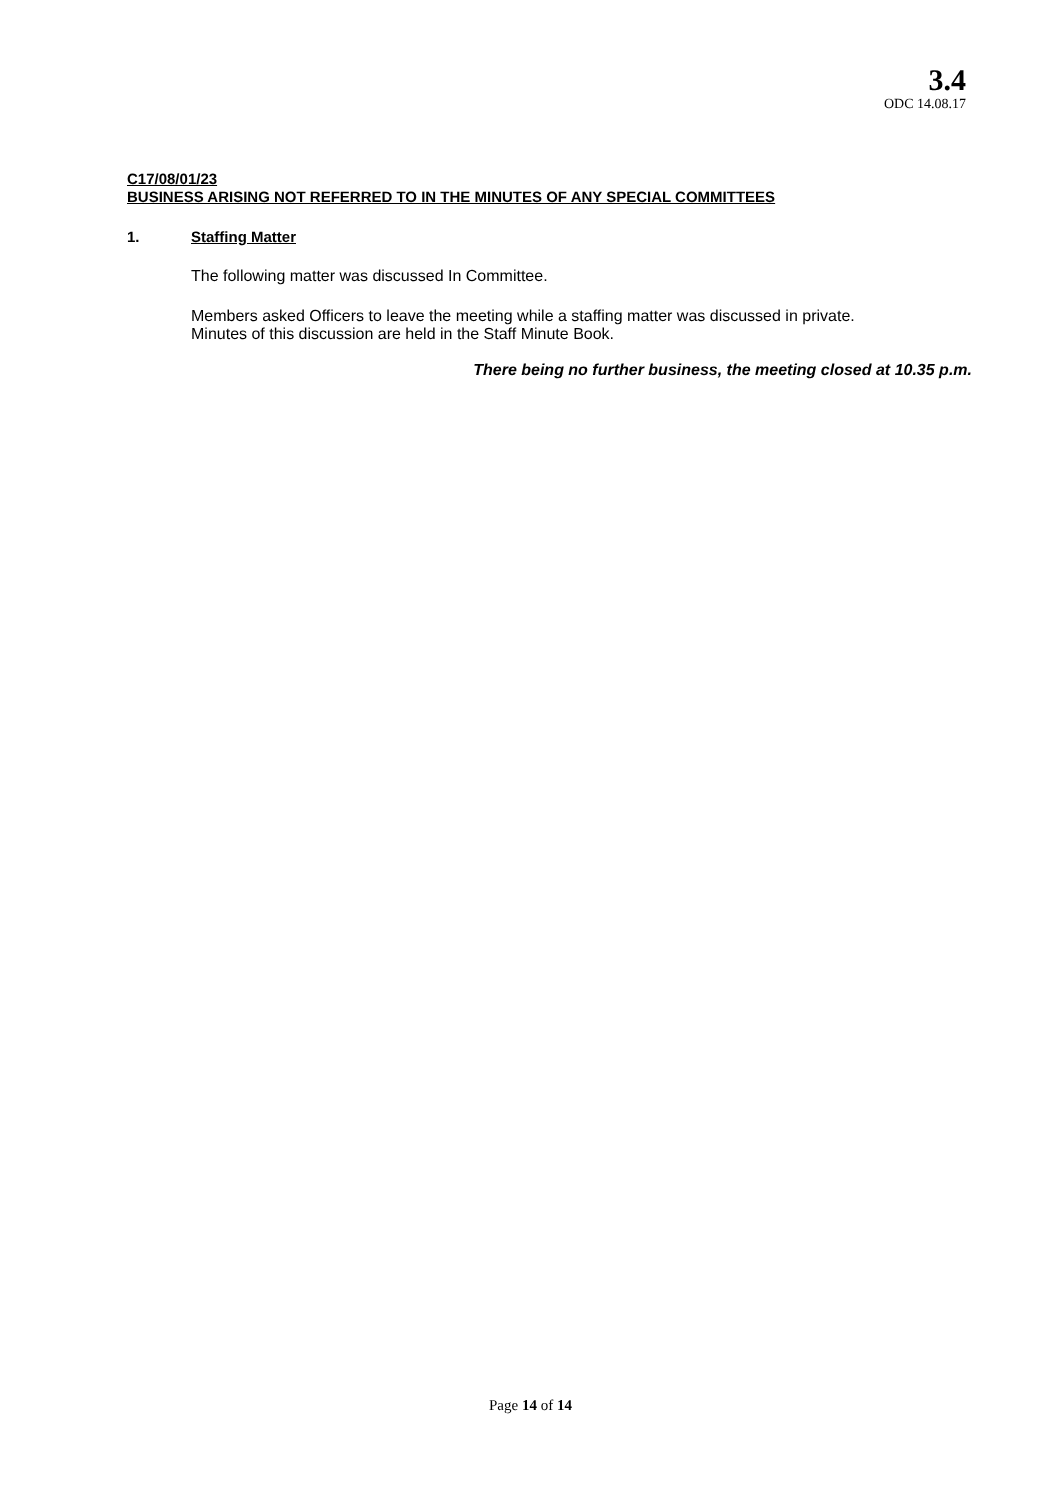3.4
ODC 14.08.17
C17/08/01/23
BUSINESS ARISING NOT REFERRED TO IN THE MINUTES OF ANY SPECIAL COMMITTEES
1. Staffing Matter
The following matter was discussed In Committee.
Members asked Officers to leave the meeting while a staffing matter was discussed in private.
Minutes of this discussion are held in the Staff Minute Book.
There being no further business, the meeting closed at 10.35 p.m.
Page 14 of 14